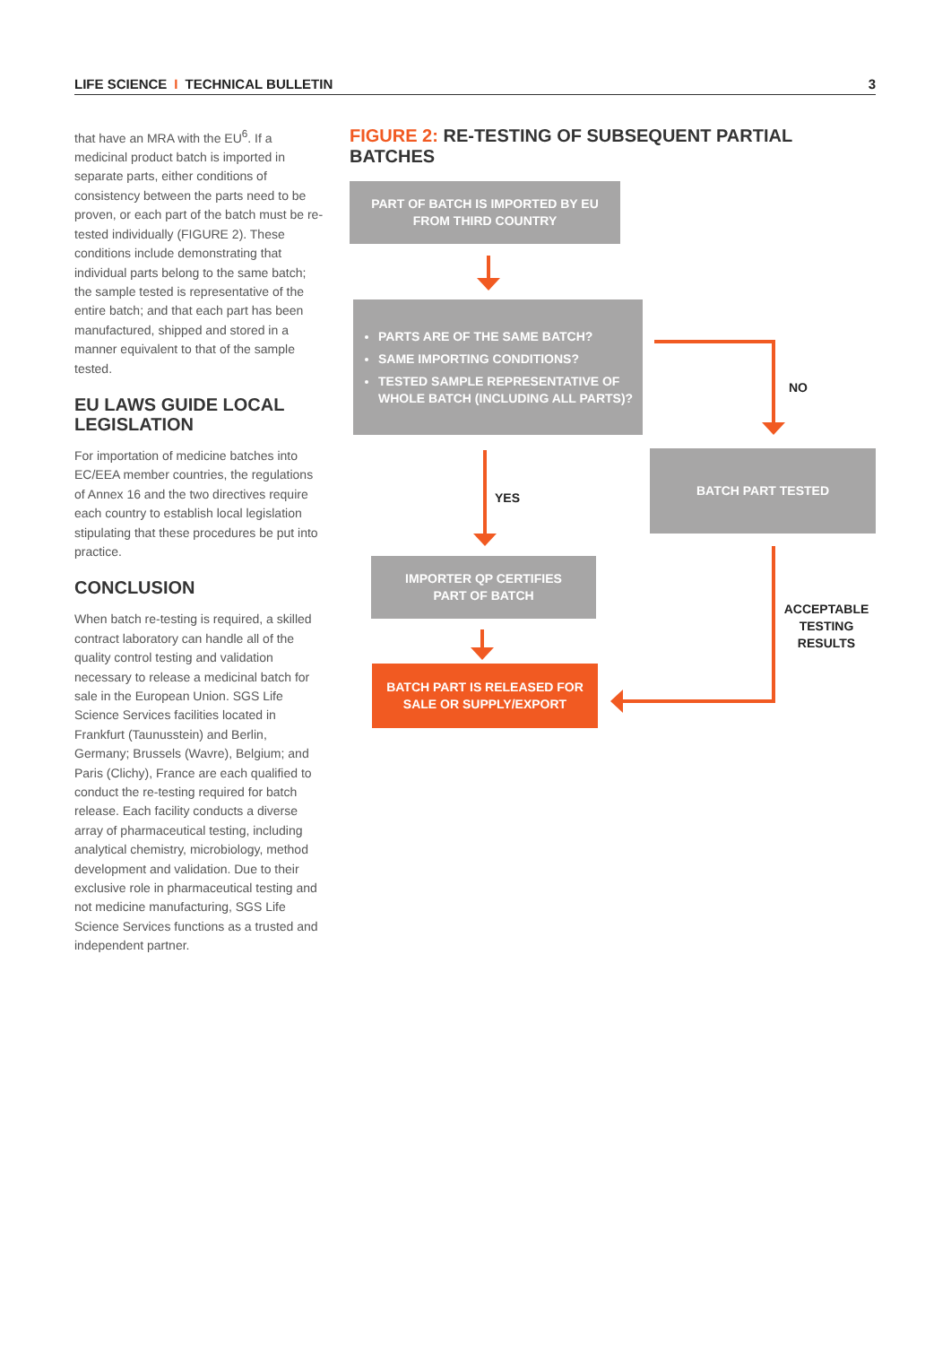LIFE SCIENCE I TECHNICAL BULLETIN
3
that have an MRA with the EU<sup>6</sup>. If a medicinal product batch is imported in separate parts, either conditions of consistency between the parts need to be proven, or each part of the batch must be re-tested individually (FIGURE 2). These conditions include demonstrating that individual parts belong to the same batch; the sample tested is representative of the entire batch; and that each part has been manufactured, shipped and stored in a manner equivalent to that of the sample tested.
EU LAWS GUIDE LOCAL LEGISLATION
For importation of medicine batches into EC/EEA member countries, the regulations of Annex 16 and the two directives require each country to establish local legislation stipulating that these procedures be put into practice.
CONCLUSION
When batch re-testing is required, a skilled contract laboratory can handle all of the quality control testing and validation necessary to release a medicinal batch for sale in the European Union. SGS Life Science Services facilities located in Frankfurt (Taunusstein) and Berlin, Germany; Brussels (Wavre), Belgium; and Paris (Clichy), France are each qualified to conduct the re-testing required for batch release. Each facility conducts a diverse array of pharmaceutical testing, including analytical chemistry, microbiology, method development and validation. Due to their exclusive role in pharmaceutical testing and not medicine manufacturing, SGS Life Science Services functions as a trusted and independent partner.
FIGURE 2: RE-TESTING OF SUBSEQUENT PARTIAL BATCHES
PART OF BATCH IS IMPORTED BY EU
FROM THIRD COUNTRY
PARTS ARE OF THE SAME BATCH?
SAME IMPORTING CONDITIONS?
TESTED SAMPLE REPRESENTATIVE OF WHOLE BATCH (INCLUDING ALL PARTS)?
NO
BATCH PART TESTED
YES
IMPORTER QP CERTIFIES
PART OF BATCH
BATCH PART IS RELEASED FOR
SALE OR SUPPLY/EXPORT
ACCEPTABLE TESTING RESULTS